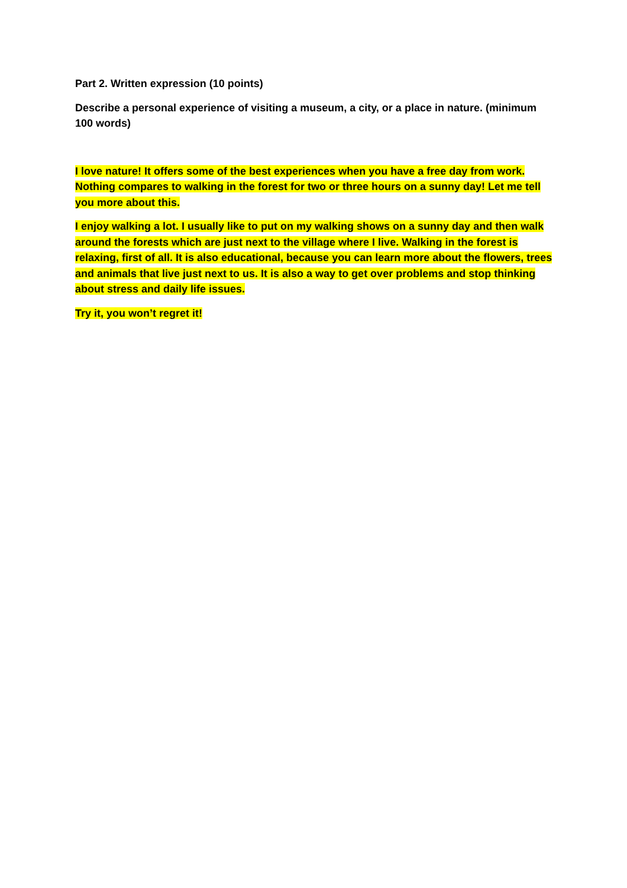Part 2. Written expression (10 points)
Describe a personal experience of visiting a museum, a city, or a place in nature. (minimum 100 words)
I love nature! It offers some of the best experiences when you have a free day from work. Nothing compares to walking in the forest for two or three hours on a sunny day! Let me tell you more about this.
I enjoy walking a lot. I usually like to put on my walking shows on a sunny day and then walk around the forests which are just next to the village where I live. Walking in the forest is relaxing, first of all. It is also educational, because you can learn more about the flowers, trees and animals that live just next to us. It is also a way to get over problems and stop thinking about stress and daily life issues.
Try it, you won’t regret it!